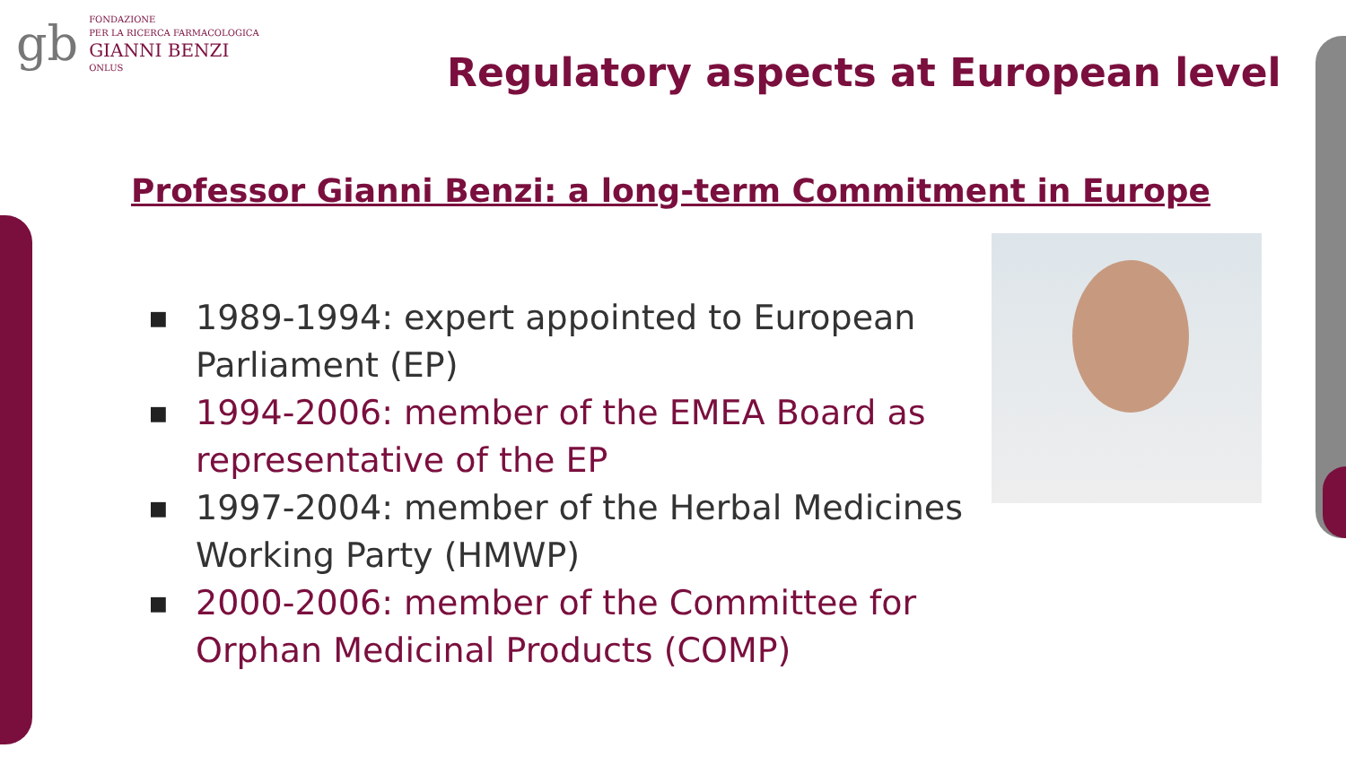gb
FONDAZIONE
PER LA RICERCA FARMACOLOGICA
GIANNI BENZI
ONLUS
Regulatory aspects at European level
Professor Gianni Benzi: a long-term Commitment in Europe
■ 1989-1994: expert appointed to European Parliament (EP)
■ 1994-2006: member of the EMEA Board as representative of the EP
■ 1997-2004: member of the Herbal Medicines Working Party (HMWP)
■ 2000-2006: member of the Committee for Orphan Medicinal Products (COMP)